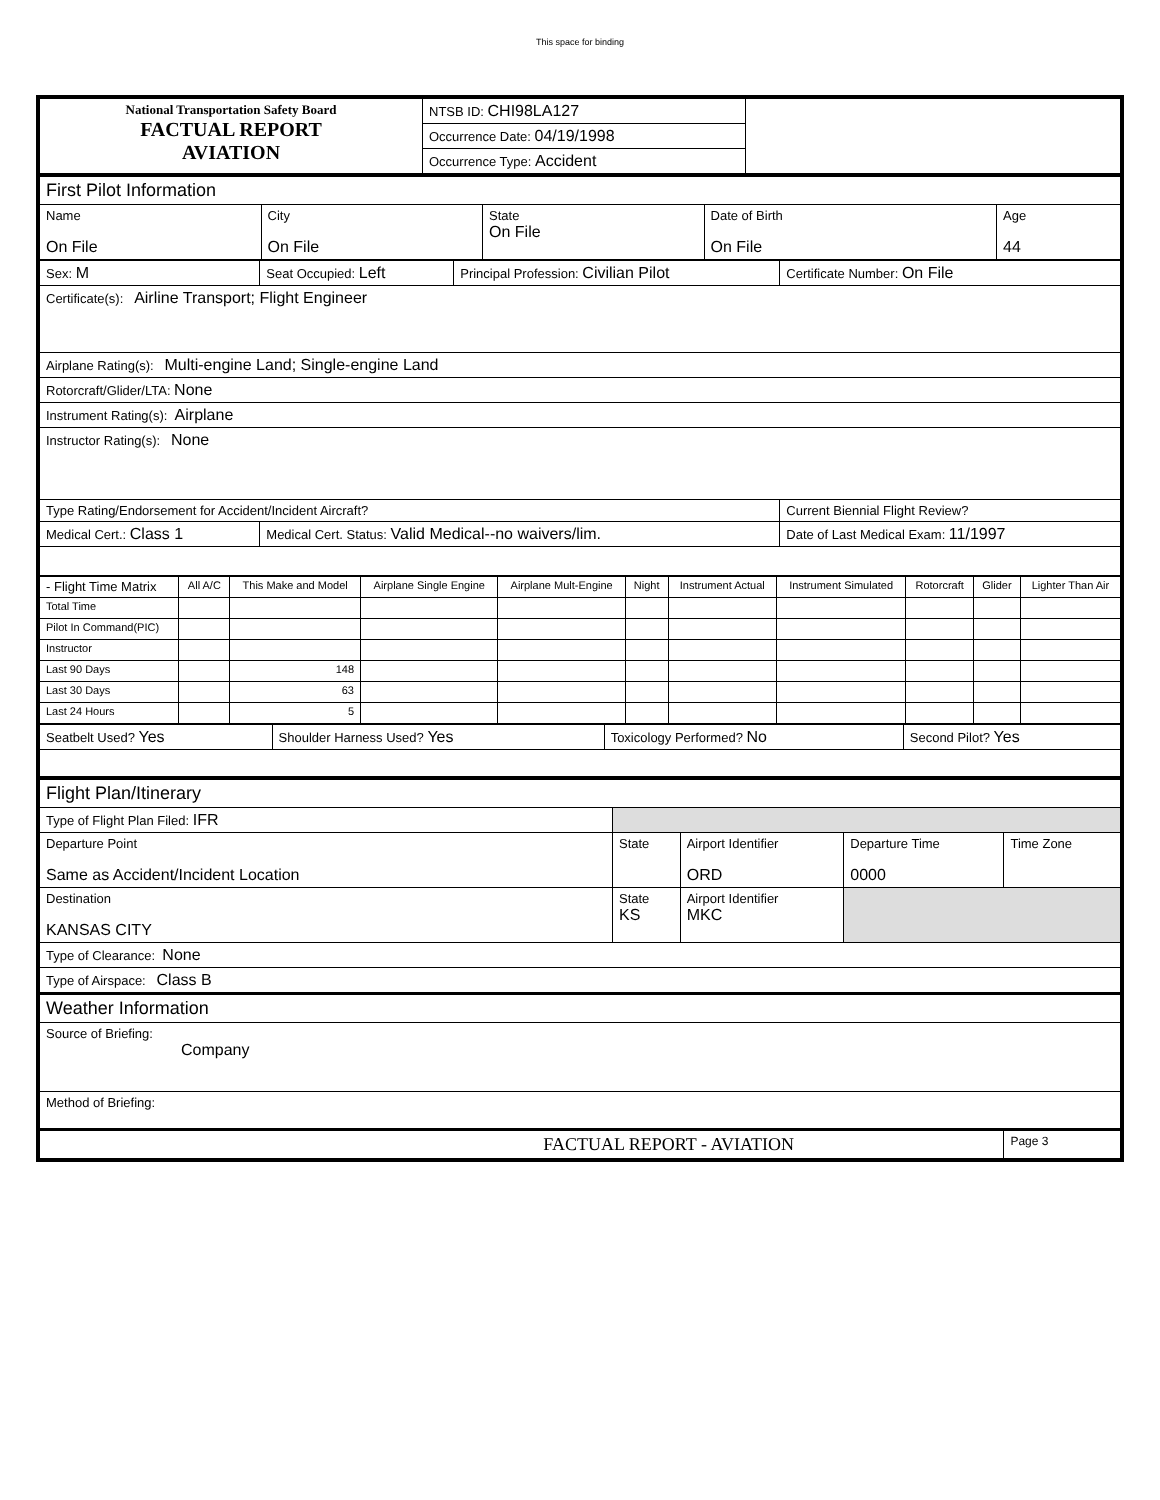This space for binding
| National Transportation Safety Board FACTUAL REPORT AVIATION | NTSB ID: CHI98LA127 | |
| | Occurrence Date: 04/19/1998 | |
| | Occurrence Type: Accident | |
| First Pilot Information | | | | |
| Name On File | City On File | State On File | Date of Birth On File | Age 44 |
| Sex: M | Seat Occupied: Left | Principal Profession: Civilian Pilot | Certificate Number: On File |
| Certificate(s): Airline Transport; Flight Engineer | | | |
| Airplane Rating(s): Multi-engine Land; Single-engine Land | | | |
| Rotorcraft/Glider/LTA: None | | | |
| Instrument Rating(s): Airplane | | | |
| Instructor Rating(s): None | | | |
| Type Rating/Endorsement for Accident/Incident Aircraft? | | | Current Biennial Flight Review? |
| Medical Cert.: Class 1 | Medical Cert. Status: Valid Medical--no waivers/lim. | | Date of Last Medical Exam: 11/1997 |
| - Flight Time Matrix | All A/C | This Make and Model | Airplane Single Engine | Airplane Mult-Engine | Night | Instrument Actual | Instrument Simulated | Rotorcraft | Glider | Lighter Than Air |
| Total Time | | | | | | | | | | |
| Pilot In Command(PIC) | | | | | | | | | | |
| Instructor | | | | | | | | | | |
| Last 90 Days | | 148 | | | | | | | | |
| Last 30 Days | | 63 | | | | | | | | |
| Last 24 Hours | | 5 | | | | | | | | |
| Seatbelt Used? Yes | Shoulder Harness Used? Yes | Toxicology Performed? No | Second Pilot? Yes |
| Flight Plan/Itinerary | | | | |
| Type of Flight Plan Filed: IFR | | | | |
| Departure Point Same as Accident/Incident Location | State | Airport Identifier ORD | Departure Time 0000 | Time Zone |
| Destination KANSAS CITY | State KS | Airport Identifier MKC | | |
| Type of Clearance: None | | | | |
| Type of Airspace: Class B | | | | |
| Weather Information | | | | |
| Source of Briefing: Company | | | | |
| Method of Briefing: | | | | |
| FACTUAL REPORT - AVIATION | | | | Page 3 |